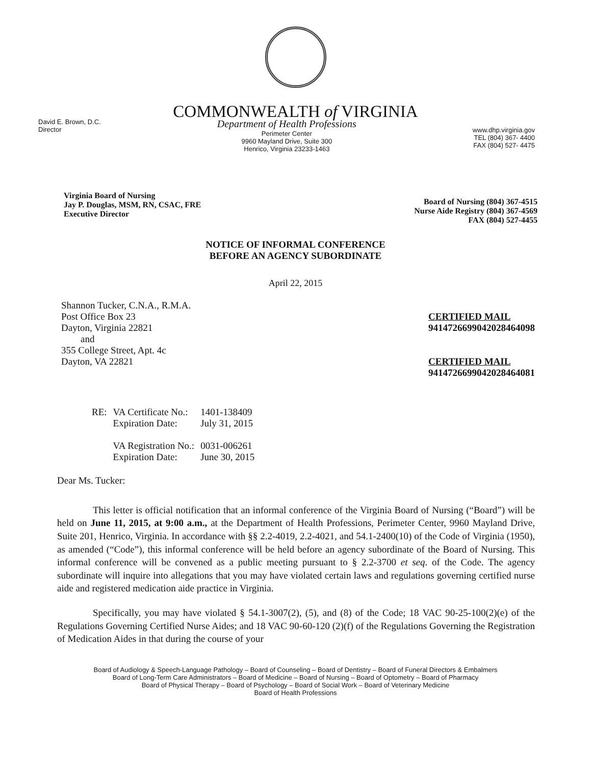COMMONWEALTH of VIRGINIA
David E. Brown, D.C.
Director
Department of Health Professions
Perimeter Center
9960 Mayland Drive, Suite 300
Henrico, Virginia 23233-1463
www.dhp.virginia.gov
TEL (804) 367- 4400
FAX (804) 527- 4475
Virginia Board of Nursing
Jay P. Douglas, MSM, RN, CSAC, FRE
Executive Director
Board of Nursing (804) 367-4515
Nurse Aide Registry (804) 367-4569
FAX (804) 527-4455
NOTICE OF INFORMAL CONFERENCE
BEFORE AN AGENCY SUBORDINATE
April 22, 2015
Shannon Tucker, C.N.A., R.M.A.
Post Office Box 23
Dayton, Virginia 22821
and
355 College Street, Apt. 4c
Dayton, VA 22821
CERTIFIED MAIL
9414726699042028464098
CERTIFIED MAIL
9414726699042028464081
| RE: | VA Certificate No.: Expiration Date: | 1401-138409 July 31, 2015 |
| | VA Registration No.: Expiration Date: | 0031-006261 June 30, 2015 |
Dear Ms. Tucker:
This letter is official notification that an informal conference of the Virginia Board of Nursing (“Board”) will be held on June 11, 2015, at 9:00 a.m., at the Department of Health Professions, Perimeter Center, 9960 Mayland Drive, Suite 201, Henrico, Virginia. In accordance with §§ 2.2-4019, 2.2-4021, and 54.1-2400(10) of the Code of Virginia (1950), as amended (“Code”), this informal conference will be held before an agency subordinate of the Board of Nursing. This informal conference will be convened as a public meeting pursuant to § 2.2-3700 et seq. of the Code. The agency subordinate will inquire into allegations that you may have violated certain laws and regulations governing certified nurse aide and registered medication aide practice in Virginia.
Specifically, you may have violated § 54.1-3007(2), (5), and (8) of the Code; 18 VAC 90-25-100(2)(e) of the Regulations Governing Certified Nurse Aides; and 18 VAC 90-60-120 (2)(f) of the Regulations Governing the Registration of Medication Aides in that during the course of your
Board of Audiology & Speech-Language Pathology – Board of Counseling – Board of Dentistry – Board of Funeral Directors & Embalmers
Board of Long-Term Care Administrators – Board of Medicine – Board of Nursing – Board of Optometry – Board of Pharmacy
Board of Physical Therapy – Board of Psychology – Board of Social Work – Board of Veterinary Medicine
Board of Health Professions